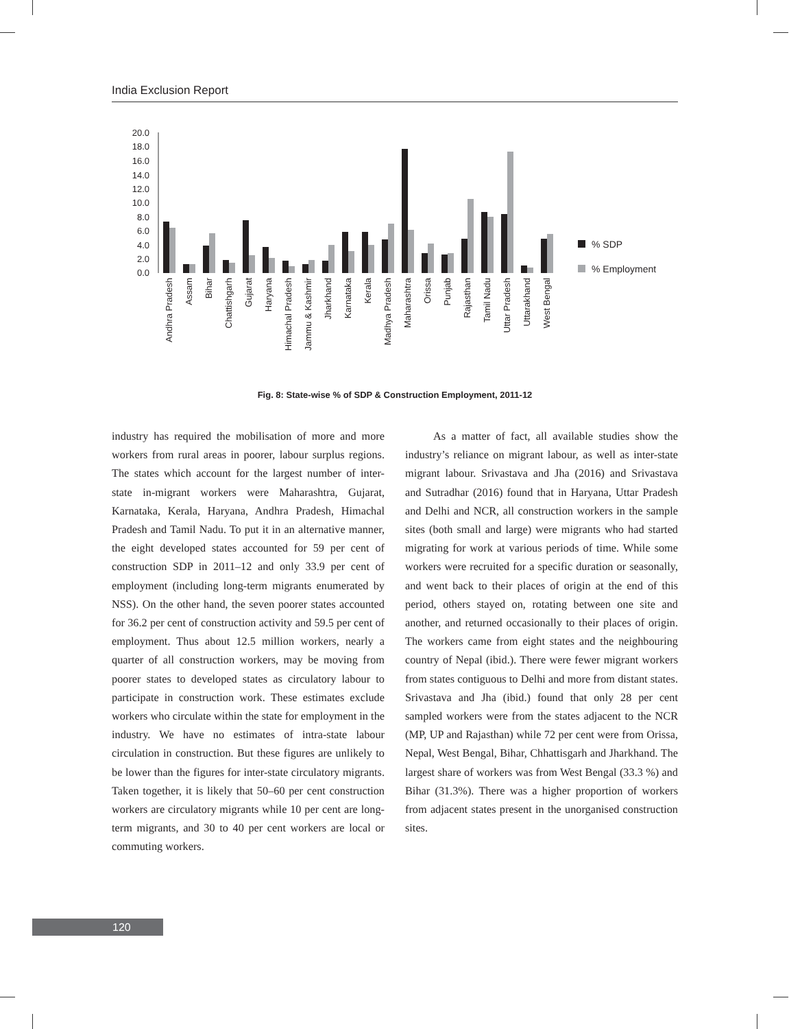India Exclusion Report
20.0
18.0
16.0
14.0
12.0
10.0
8.0
6.0
4.0
2.0
0.0
Andhra Pradesh
Assam
Bihar
Chattishgarh
Gujarat
Haryana
Himachal Pradesh
Jammu & Kashmir
Jharkhand
Karnataka
Kerala
Madhya Pradesh
Maharashtra
Orissa
Punjab
Rajasthan
Tamil Nadu
Uttar Pradesh
Uttarakhand
West Bengal
% SDP
% Employment
Fig. 8: State-wise % of SDP & Construction Employment, 2011-12
industry has required the mobilisation of more and more workers from rural areas in poorer, labour surplus regions. The states which account for the largest number of inter-state in-migrant workers were Maharashtra, Gujarat, Karnataka, Kerala, Haryana, Andhra Pradesh, Himachal Pradesh and Tamil Nadu. To put it in an alternative manner, the eight developed states accounted for 59 per cent of construction SDP in 2011–12 and only 33.9 per cent of employment (including long-term migrants enumerated by NSS). On the other hand, the seven poorer states accounted for 36.2 per cent of construction activity and 59.5 per cent of employment. Thus about 12.5 million workers, nearly a quarter of all construction workers, may be moving from poorer states to developed states as circulatory labour to participate in construction work. These estimates exclude workers who circulate within the state for employment in the industry. We have no estimates of intra-state labour circulation in construction. But these figures are unlikely to be lower than the figures for inter-state circulatory migrants. Taken together, it is likely that 50–60 per cent construction workers are circulatory migrants while 10 per cent are long-term migrants, and 30 to 40 per cent workers are local or commuting workers.
As a matter of fact, all available studies show the industry’s reliance on migrant labour, as well as inter-state migrant labour. Srivastava and Jha (2016) and Srivastava and Sutradhar (2016) found that in Haryana, Uttar Pradesh and Delhi and NCR, all construction workers in the sample sites (both small and large) were migrants who had started migrating for work at various periods of time. While some workers were recruited for a specific duration or seasonally, and went back to their places of origin at the end of this period, others stayed on, rotating between one site and another, and returned occasionally to their places of origin. The workers came from eight states and the neighbouring country of Nepal (ibid.). There were fewer migrant workers from states contiguous to Delhi and more from distant states. Srivastava and Jha (ibid.) found that only 28 per cent sampled workers were from the states adjacent to the NCR (MP, UP and Rajasthan) while 72 per cent were from Orissa, Nepal, West Bengal, Bihar, Chhattisgarh and Jharkhand. The largest share of workers was from West Bengal (33.3 %) and Bihar (31.3%). There was a higher proportion of workers from adjacent states present in the unorganised construction sites.
120